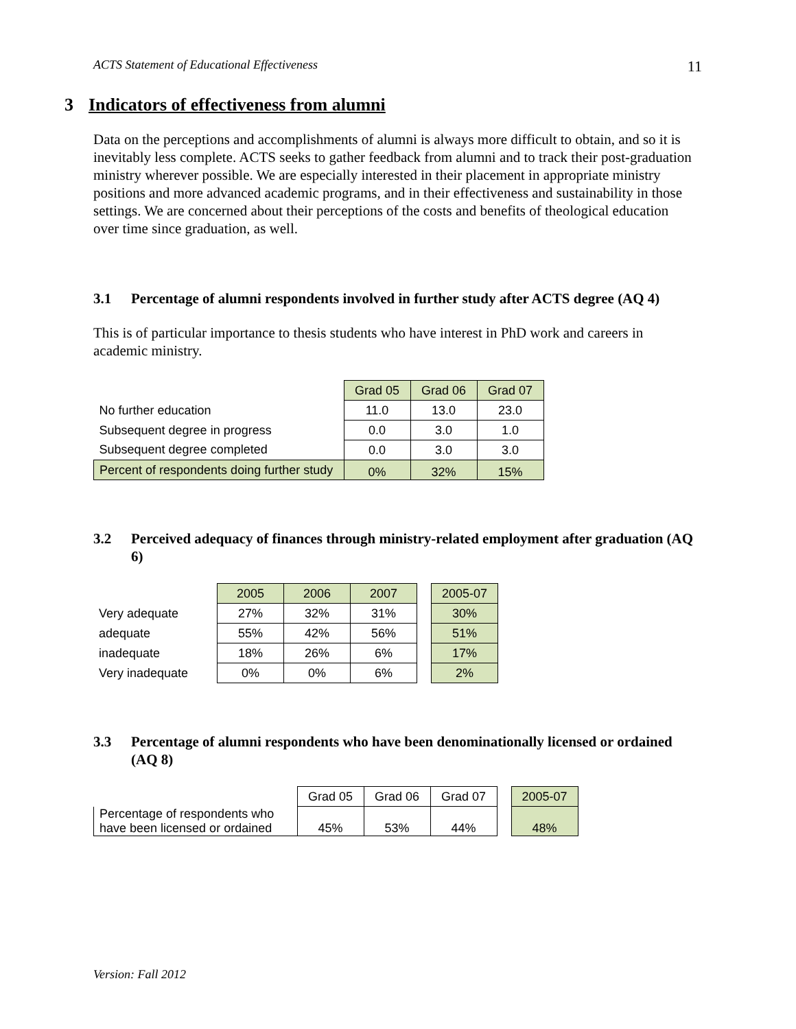ACTS Statement of Educational Effectiveness 11
3 Indicators of effectiveness from alumni
Data on the perceptions and accomplishments of alumni is always more difficult to obtain, and so it is inevitably less complete. ACTS seeks to gather feedback from alumni and to track their post-graduation ministry wherever possible. We are especially interested in their placement in appropriate ministry positions and more advanced academic programs, and in their effectiveness and sustainability in those settings. We are concerned about their perceptions of the costs and benefits of theological education over time since graduation, as well.
3.1 Percentage of alumni respondents involved in further study after ACTS degree (AQ 4)
This is of particular importance to thesis students who have interest in PhD work and careers in academic ministry.
| | Grad 05 | Grad 06 | Grad 07 |
| No further education | 11.0 | 13.0 | 23.0 |
| Subsequent degree in progress | 0.0 | 3.0 | 1.0 |
| Subsequent degree completed | 0.0 | 3.0 | 3.0 |
| Percent of respondents doing further study | 0% | 32% | 15% |
3.2 Perceived adequacy of finances through ministry-related employment after graduation (AQ 6)
| | 2005 | 2006 | 2007 | | 2005-07 |
| Very adequate | 27% | 32% | 31% | | 30% |
| adequate | 55% | 42% | 56% | | 51% |
| inadequate | 18% | 26% | 6% | | 17% |
| Very inadequate | 0% | 0% | 6% | | 2% |
3.3 Percentage of alumni respondents who have been denominationally licensed or ordained (AQ 8)
| | Grad 05 | Grad 06 | Grad 07 | | 2005-07 |
| Percentage of respondents who have been licensed or ordained | 45% | 53% | 44% | | 48% |
Version: Fall 2012